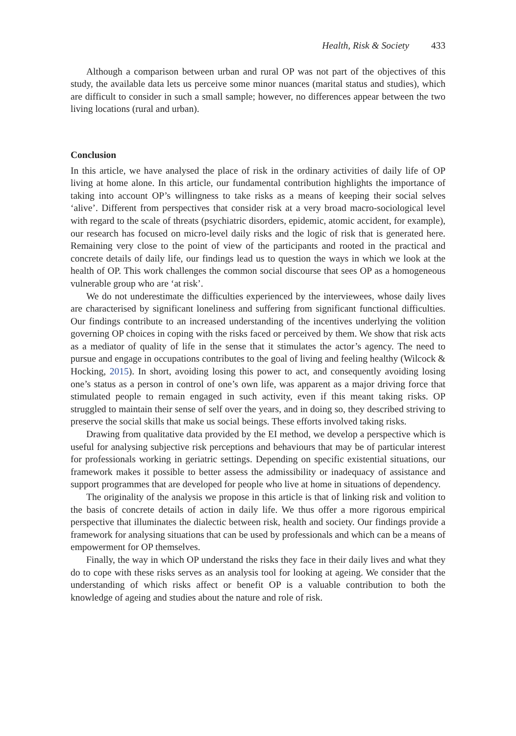Health, Risk & Society 433
Although a comparison between urban and rural OP was not part of the objectives of this study, the available data lets us perceive some minor nuances (marital status and studies), which are difficult to consider in such a small sample; however, no differences appear between the two living locations (rural and urban).
Conclusion
In this article, we have analysed the place of risk in the ordinary activities of daily life of OP living at home alone. In this article, our fundamental contribution highlights the importance of taking into account OP’s willingness to take risks as a means of keeping their social selves ‘alive’. Different from perspectives that consider risk at a very broad macro-sociological level with regard to the scale of threats (psychiatric disorders, epidemic, atomic accident, for example), our research has focused on micro-level daily risks and the logic of risk that is generated here. Remaining very close to the point of view of the participants and rooted in the practical and concrete details of daily life, our findings lead us to question the ways in which we look at the health of OP. This work challenges the common social discourse that sees OP as a homogeneous vulnerable group who are ‘at risk’.
We do not underestimate the difficulties experienced by the interviewees, whose daily lives are characterised by significant loneliness and suffering from significant functional difficulties. Our findings contribute to an increased understanding of the incentives underlying the volition governing OP choices in coping with the risks faced or perceived by them. We show that risk acts as a mediator of quality of life in the sense that it stimulates the actor’s agency. The need to pursue and engage in occupations contributes to the goal of living and feeling healthy (Wilcock & Hocking, 2015). In short, avoiding losing this power to act, and consequently avoiding losing one’s status as a person in control of one’s own life, was apparent as a major driving force that stimulated people to remain engaged in such activity, even if this meant taking risks. OP struggled to maintain their sense of self over the years, and in doing so, they described striving to preserve the social skills that make us social beings. These efforts involved taking risks.
Drawing from qualitative data provided by the EI method, we develop a perspective which is useful for analysing subjective risk perceptions and behaviours that may be of particular interest for professionals working in geriatric settings. Depending on specific existential situations, our framework makes it possible to better assess the admissibility or inadequacy of assistance and support programmes that are developed for people who live at home in situations of dependency.
The originality of the analysis we propose in this article is that of linking risk and volition to the basis of concrete details of action in daily life. We thus offer a more rigorous empirical perspective that illuminates the dialectic between risk, health and society. Our findings provide a framework for analysing situations that can be used by professionals and which can be a means of empowerment for OP themselves.
Finally, the way in which OP understand the risks they face in their daily lives and what they do to cope with these risks serves as an analysis tool for looking at ageing. We consider that the understanding of which risks affect or benefit OP is a valuable contribution to both the knowledge of ageing and studies about the nature and role of risk.